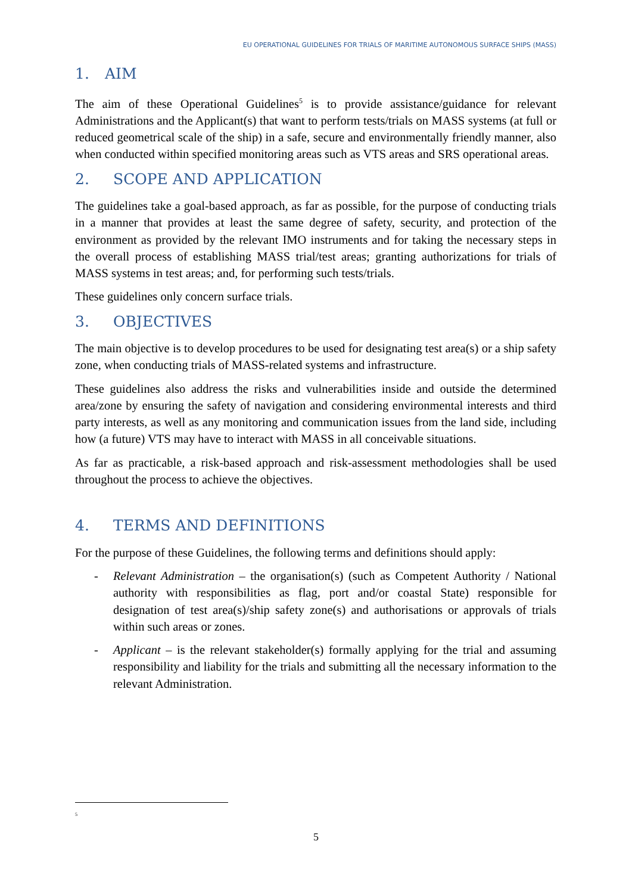EU OPERATIONAL GUIDELINES FOR TRIALS OF MARITIME AUTONOMOUS SURFACE SHIPS (MASS)
1. AIM
The aim of these Operational Guidelines<sup>5</sup> is to provide assistance/guidance for relevant Administrations and the Applicant(s) that want to perform tests/trials on MASS systems (at full or reduced geometrical scale of the ship) in a safe, secure and environmentally friendly manner, also when conducted within specified monitoring areas such as VTS areas and SRS operational areas.
2. SCOPE AND APPLICATION
The guidelines take a goal-based approach, as far as possible, for the purpose of conducting trials in a manner that provides at least the same degree of safety, security, and protection of the environment as provided by the relevant IMO instruments and for taking the necessary steps in the overall process of establishing MASS trial/test areas; granting authorizations for trials of MASS systems in test areas; and, for performing such tests/trials.
These guidelines only concern surface trials.
3. OBJECTIVES
The main objective is to develop procedures to be used for designating test area(s) or a ship safety zone, when conducting trials of MASS-related systems and infrastructure.
These guidelines also address the risks and vulnerabilities inside and outside the determined area/zone by ensuring the safety of navigation and considering environmental interests and third party interests, as well as any monitoring and communication issues from the land side, including how (a future) VTS may have to interact with MASS in all conceivable situations.
As far as practicable, a risk-based approach and risk-assessment methodologies shall be used throughout the process to achieve the objectives.
4. TERMS AND DEFINITIONS
For the purpose of these Guidelines, the following terms and definitions should apply:
- Relevant Administration – the organisation(s) (such as Competent Authority / National authority with responsibilities as flag, port and/or coastal State) responsible for designation of test area(s)/ship safety zone(s) and authorisations or approvals of trials within such areas or zones.
- Applicant – is the relevant stakeholder(s) formally applying for the trial and assuming responsibility and liability for the trials and submitting all the necessary information to the relevant Administration.
5
5